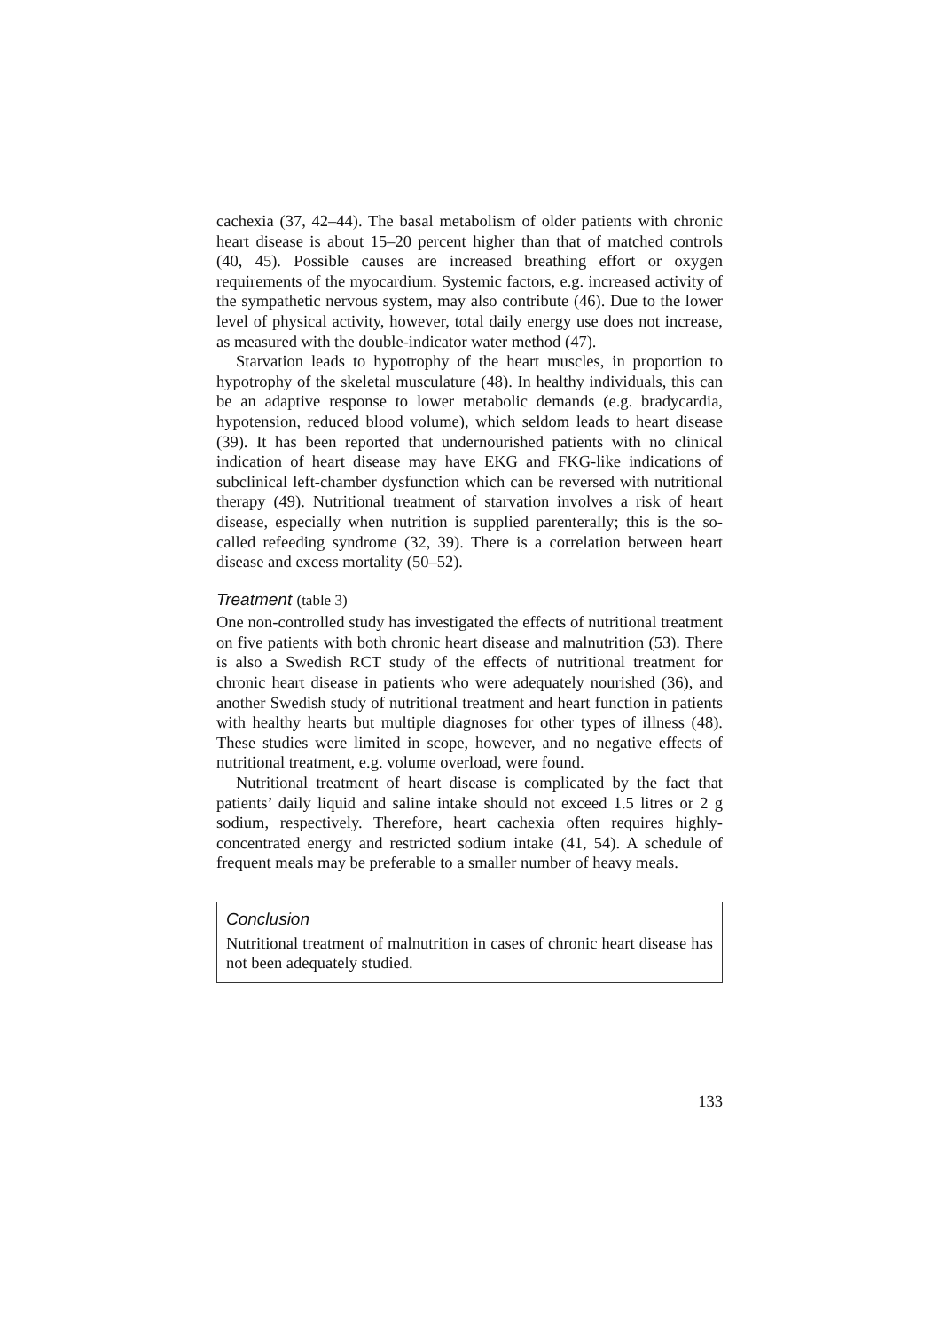cachexia (37, 42–44). The basal metabolism of older patients with chronic heart disease is about 15–20 percent higher than that of matched controls (40, 45). Possible causes are increased breathing effort or oxygen requirements of the myocardium. Systemic factors, e.g. increased activity of the sympathetic nervous system, may also contribute (46). Due to the lower level of physical activity, however, total daily energy use does not increase, as measured with the double-indicator water method (47).
Starvation leads to hypotrophy of the heart muscles, in proportion to hypotrophy of the skeletal musculature (48). In healthy individuals, this can be an adaptive response to lower metabolic demands (e.g. bradycardia, hypotension, reduced blood volume), which seldom leads to heart disease (39). It has been reported that undernourished patients with no clinical indication of heart disease may have EKG and FKG-like indications of subclinical left-chamber dysfunction which can be reversed with nutritional therapy (49). Nutritional treatment of starvation involves a risk of heart disease, especially when nutrition is supplied parenterally; this is the so-called refeeding syndrome (32, 39). There is a correlation between heart disease and excess mortality (50–52).
Treatment (table 3)
One non-controlled study has investigated the effects of nutritional treatment on five patients with both chronic heart disease and malnutrition (53). There is also a Swedish RCT study of the effects of nutritional treatment for chronic heart disease in patients who were adequately nourished (36), and another Swedish study of nutritional treatment and heart function in patients with healthy hearts but multiple diagnoses for other types of illness (48). These studies were limited in scope, however, and no negative effects of nutritional treatment, e.g. volume overload, were found.
Nutritional treatment of heart disease is complicated by the fact that patients’ daily liquid and saline intake should not exceed 1.5 litres or 2 g sodium, respectively. Therefore, heart cachexia often requires highly-concentrated energy and restricted sodium intake (41, 54). A schedule of frequent meals may be preferable to a smaller number of heavy meals.
Conclusion
Nutritional treatment of malnutrition in cases of chronic heart disease has not been adequately studied.
133